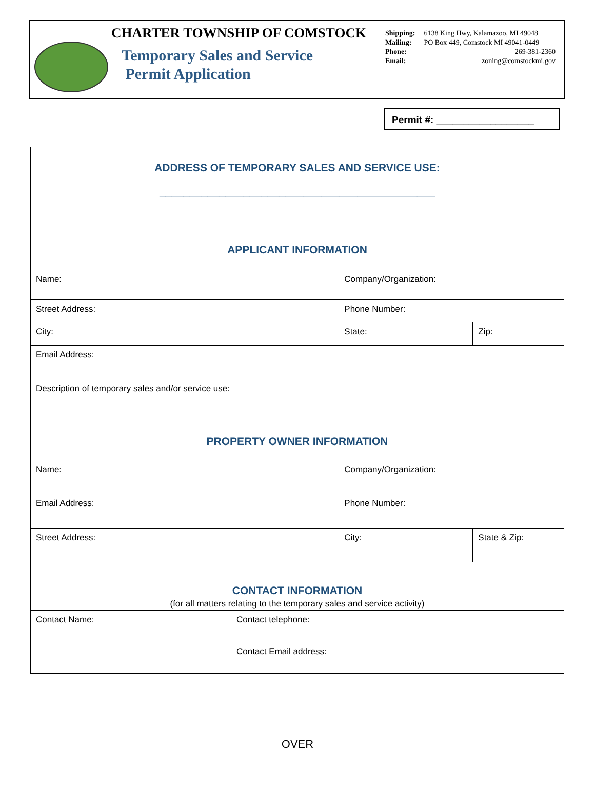CHARTER TOWNSHIP OF COMSTOCK
Temporary Sales and Service
Permit Application
| Shipping: | 6138 King Hwy, Kalamazoo, MI 49048 |
| Mailing: | PO Box 449, Comstock MI 49041-0449 |
| Phone: | 269-381-2360 |
| Email: | zoning@comstockmi.gov |
Permit #: __________________
| ADDRESS OF TEMPORARY SALES AND SERVICE USE: ______________________________________________ | | | |
| APPLICANT INFORMATION | | | |
| Name: | | Company/Organization: | |
| Street Address: | | Phone Number: | |
| City: | | State: | Zip: |
| Email Address: | | | |
| Description of temporary sales and/or service use: | | | |
| PROPERTY OWNER INFORMATION | | | |
| Name: | | Company/Organization: | |
| Email Address: | | Phone Number: | |
| Street Address: | | City: | State & Zip: |
| CONTACT INFORMATION (for all matters relating to the temporary sales and service activity) | | | |
| Contact Name: | Contact telephone: | | |
| | Contact Email address: | | |
OVER